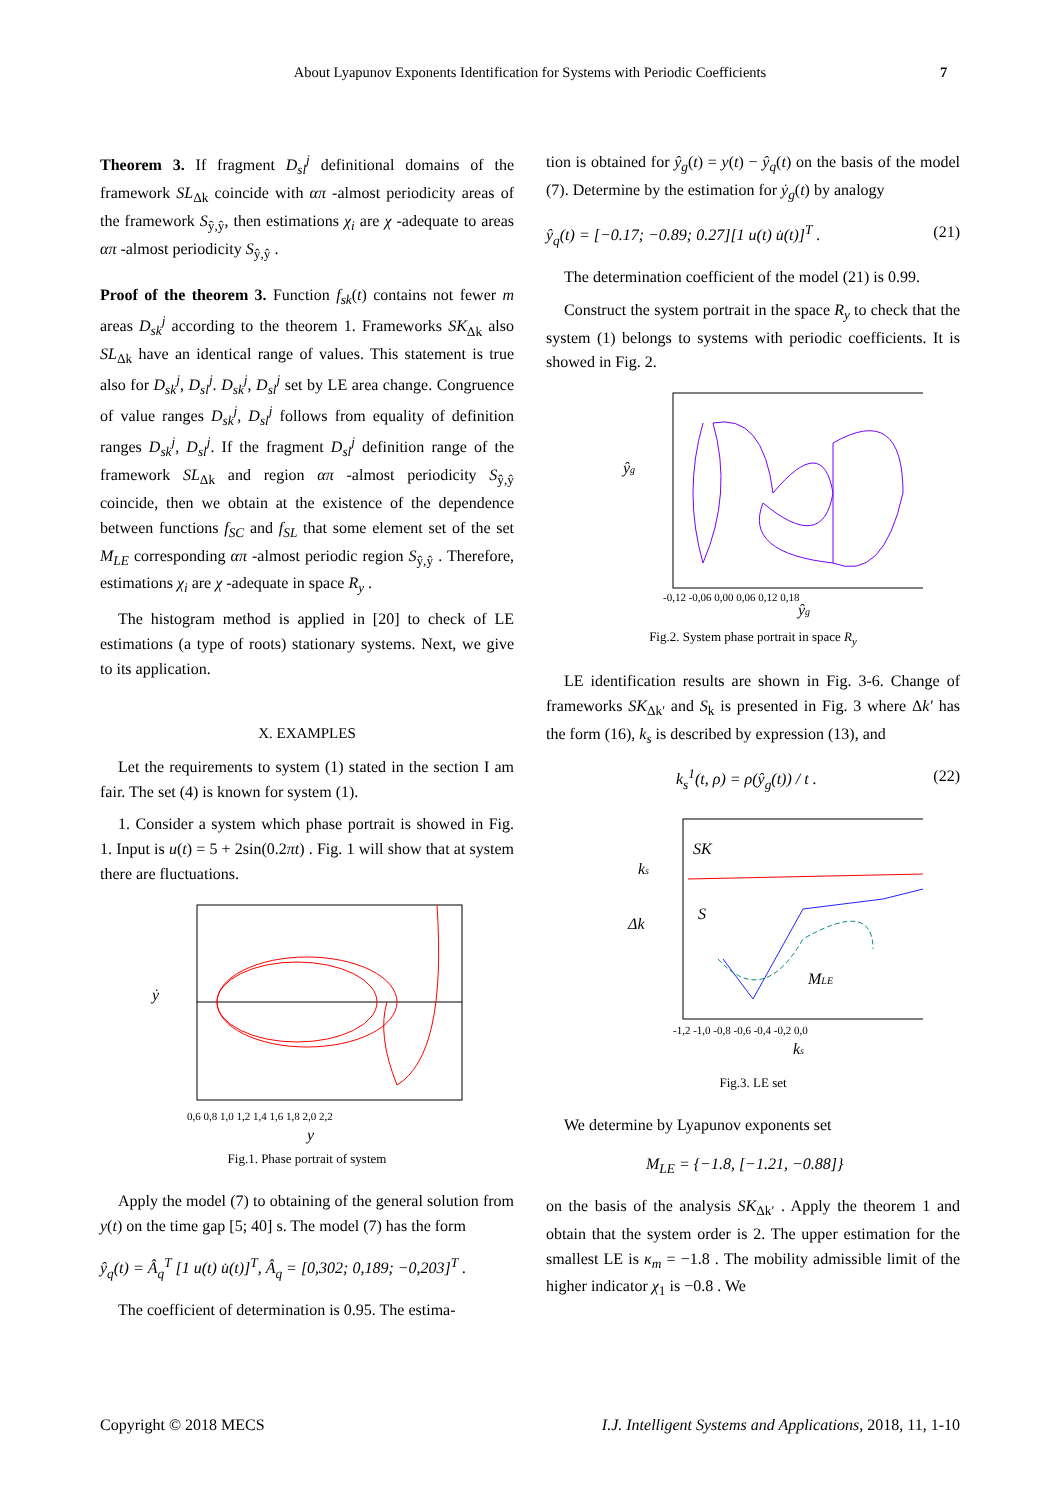About Lyapunov Exponents Identification for Systems with Periodic Coefficients 7
Theorem 3. If fragment D<sub>sl</sub><sup>j</sup> definitional domains of the framework SL<sub>Δk</sub> coincide with απ -almost periodicity areas of the framework S<sub>ŷ,ŷ</sub>, then estimations χ<sub>i</sub> are χ -adequate to areas απ -almost periodicity S<sub>ŷ,ŷ</sub> .
Proof of the theorem 3. Function f<sub>sk</sub>(t) contains not fewer m areas D<sub>sk</sub><sup>j</sup> according to the theorem 1. Frameworks SK<sub>Δk</sub> also SL<sub>Δk</sub> have an identical range of values. This statement is true also for D<sub>sk</sub><sup>j</sup>, D<sub>sl</sub><sup>j</sup>. D<sub>sk</sub><sup>j</sup>, D<sub>sl</sub><sup>j</sup> set by LE area change. Congruence of value ranges D<sub>sk</sub><sup>j</sup>, D<sub>sl</sub><sup>j</sup> follows from equality of definition ranges D<sub>sk</sub><sup>j</sup>, D<sub>sl</sub><sup>j</sup>. If the fragment D<sub>sl</sub><sup>j</sup> definition range of the framework SL<sub>Δk</sub> and region απ -almost periodicity S<sub>ŷ,ŷ</sub> coincide, then we obtain at the existence of the dependence between functions f<sub>SC</sub> and f<sub>SL</sub> that some element set of the set M<sub>LE</sub> corresponding απ -almost periodic region S<sub>ŷ,ŷ</sub> . Therefore, estimations χ<sub>i</sub> are χ -adequate in space R<sub>y</sub> .
The histogram method is applied in [20] to check of LE estimations (a type of roots) stationary systems. Next, we give to its application.
X. EXAMPLES
Let the requirements to system (1) stated in the section I am fair. The set (4) is known for system (1).
1. Consider a system which phase portrait is showed in Fig. 1. Input is u(t) = 5 + 2sin(0.2πt) . Fig. 1 will show that at system there are fluctuations.
ẏ
y
0,6 0,8 1,0 1,2 1,4 1,6 1,8 2,0 2,2
Fig.1. Phase portrait of system
Apply the model (7) to obtaining of the general solution from y(t) on the time gap [5; 40] s. The model (7) has the form
ŷ<sub>q</sub>(t) = Â<sub>q</sub><sup>T</sup> [1 u(t) u̇(t)]<sup>T</sup>, Â<sub>q</sub> = [0,302; 0,189; −0,203]<sup>T</sup> .
The coefficient of determination is 0.95. The estima-
tion is obtained for ŷ<sub>g</sub>(t) = y(t) − ŷ<sub>q</sub>(t) on the basis of the model (7). Determine by the estimation for ẏ<sub>g</sub>(t) by analogy
ŷ<sub>q</sub>(t) = [−0.17; −0.89; 0.27][1 u(t) u̇(t)]<sup>T</sup> . (21)
The determination coefficient of the model (21) is 0.99.
Construct the system portrait in the space R<sub>y</sub> to check that the system (1) belongs to systems with periodic coefficients. It is showed in Fig. 2.
ŷg
ŷg
-0,12 -0,06 0,00 0,06 0,12 0,18
Fig.2. System phase portrait in space R<sub>y</sub>
LE identification results are shown in Fig. 3-6. Change of frameworks SK<sub>Δk′</sub> and S<sub>k</sub> is presented in Fig. 3 where Δk′ has the form (16), k<sub>s</sub> is described by expression (13), and
k<sub>s</sub><sup>1</sup>(t, ρ) = ρ(ŷ<sub>g</sub>(t)) / t . (22)
SK
S
MLE
ks
Δk
ks
-1,2 -1,0 -0,8 -0,6 -0,4 -0,2 0,0
Fig.3. LE set
We determine by Lyapunov exponents set
M<sub>LE</sub> = {−1.8, [−1.21, −0.88]}
on the basis of the analysis SK<sub>Δk′</sub> . Apply the theorem 1 and obtain that the system order is 2. The upper estimation for the smallest LE is κ<sub>m</sub> = −1.8 . The mobility admissible limit of the higher indicator χ<sub>1</sub> is −0.8 . We
Copyright © 2018 MECS I.J. Intelligent Systems and Applications, 2018, 11, 1-10